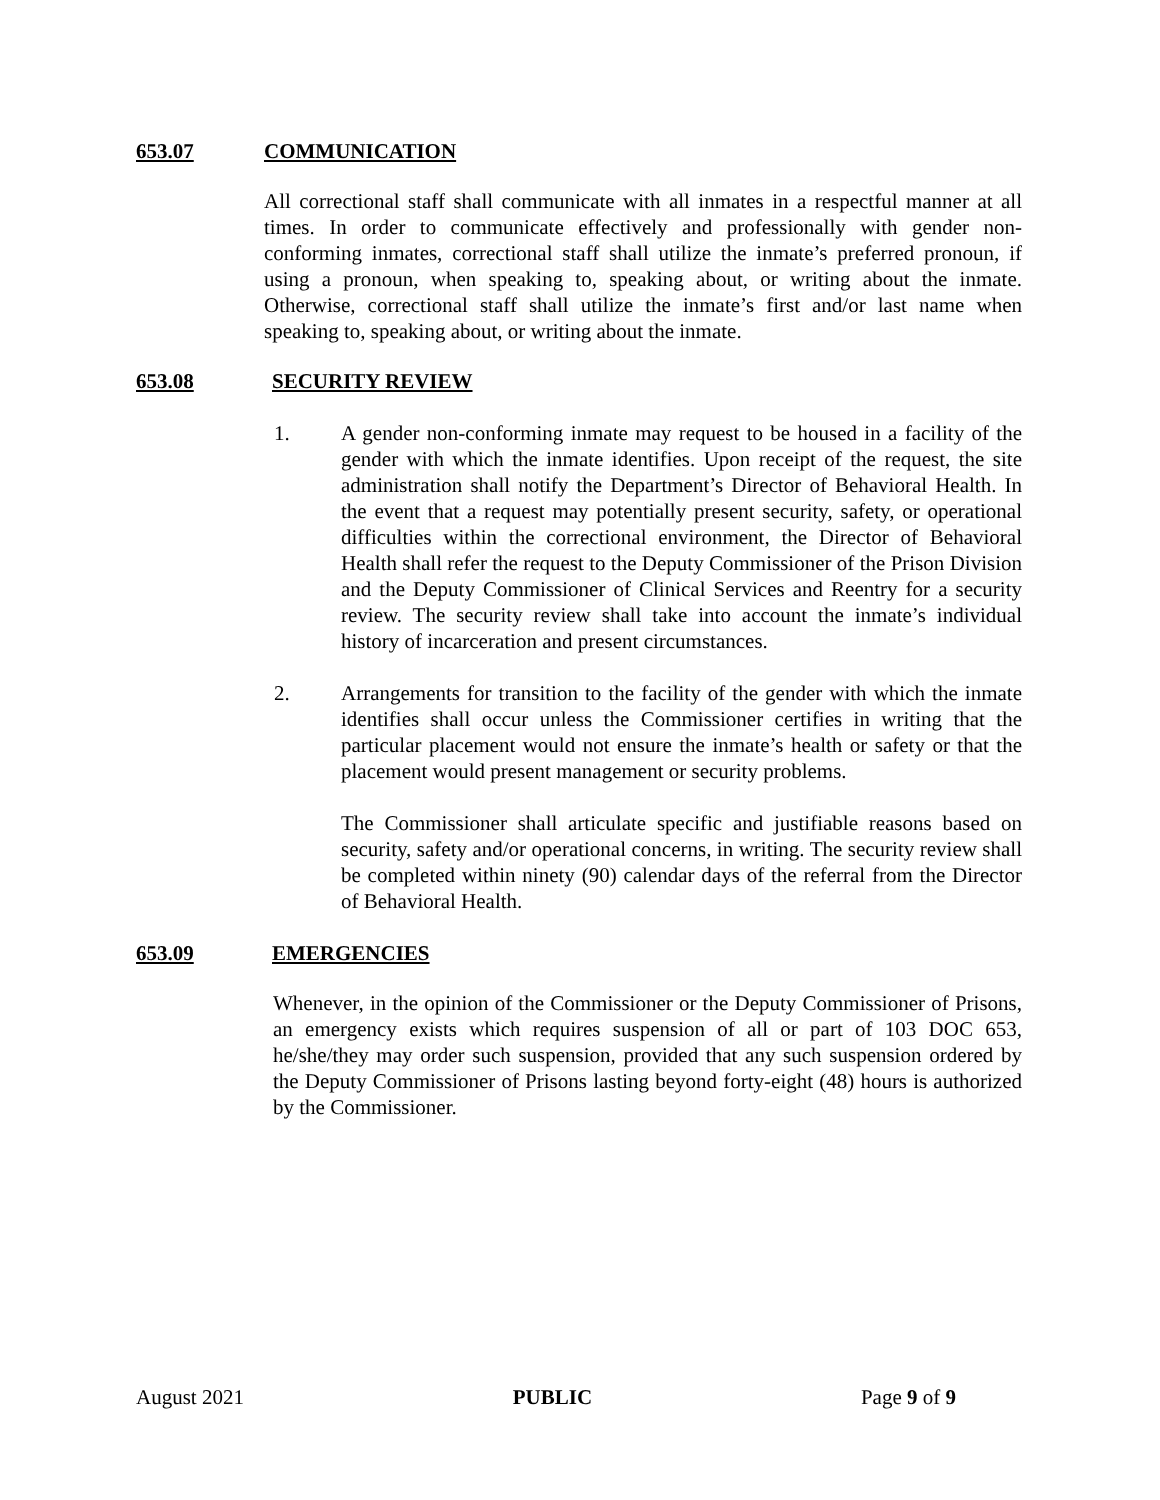653.07 COMMUNICATION
All correctional staff shall communicate with all inmates in a respectful manner at all times. In order to communicate effectively and professionally with gender non-conforming inmates, correctional staff shall utilize the inmate’s preferred pronoun, if using a pronoun, when speaking to, speaking about, or writing about the inmate. Otherwise, correctional staff shall utilize the inmate’s first and/or last name when speaking to, speaking about, or writing about the inmate.
653.08 SECURITY REVIEW
1. A gender non-conforming inmate may request to be housed in a facility of the gender with which the inmate identifies. Upon receipt of the request, the site administration shall notify the Department’s Director of Behavioral Health. In the event that a request may potentially present security, safety, or operational difficulties within the correctional environment, the Director of Behavioral Health shall refer the request to the Deputy Commissioner of the Prison Division and the Deputy Commissioner of Clinical Services and Reentry for a security review. The security review shall take into account the inmate’s individual history of incarceration and present circumstances.
2. Arrangements for transition to the facility of the gender with which the inmate identifies shall occur unless the Commissioner certifies in writing that the particular placement would not ensure the inmate’s health or safety or that the placement would present management or security problems.
The Commissioner shall articulate specific and justifiable reasons based on security, safety and/or operational concerns, in writing. The security review shall be completed within ninety (90) calendar days of the referral from the Director of Behavioral Health.
653.09 EMERGENCIES
Whenever, in the opinion of the Commissioner or the Deputy Commissioner of Prisons, an emergency exists which requires suspension of all or part of 103 DOC 653, he/she/they may order such suspension, provided that any such suspension ordered by the Deputy Commissioner of Prisons lasting beyond forty-eight (48) hours is authorized by the Commissioner.
August 2021 PUBLIC Page 9 of 9